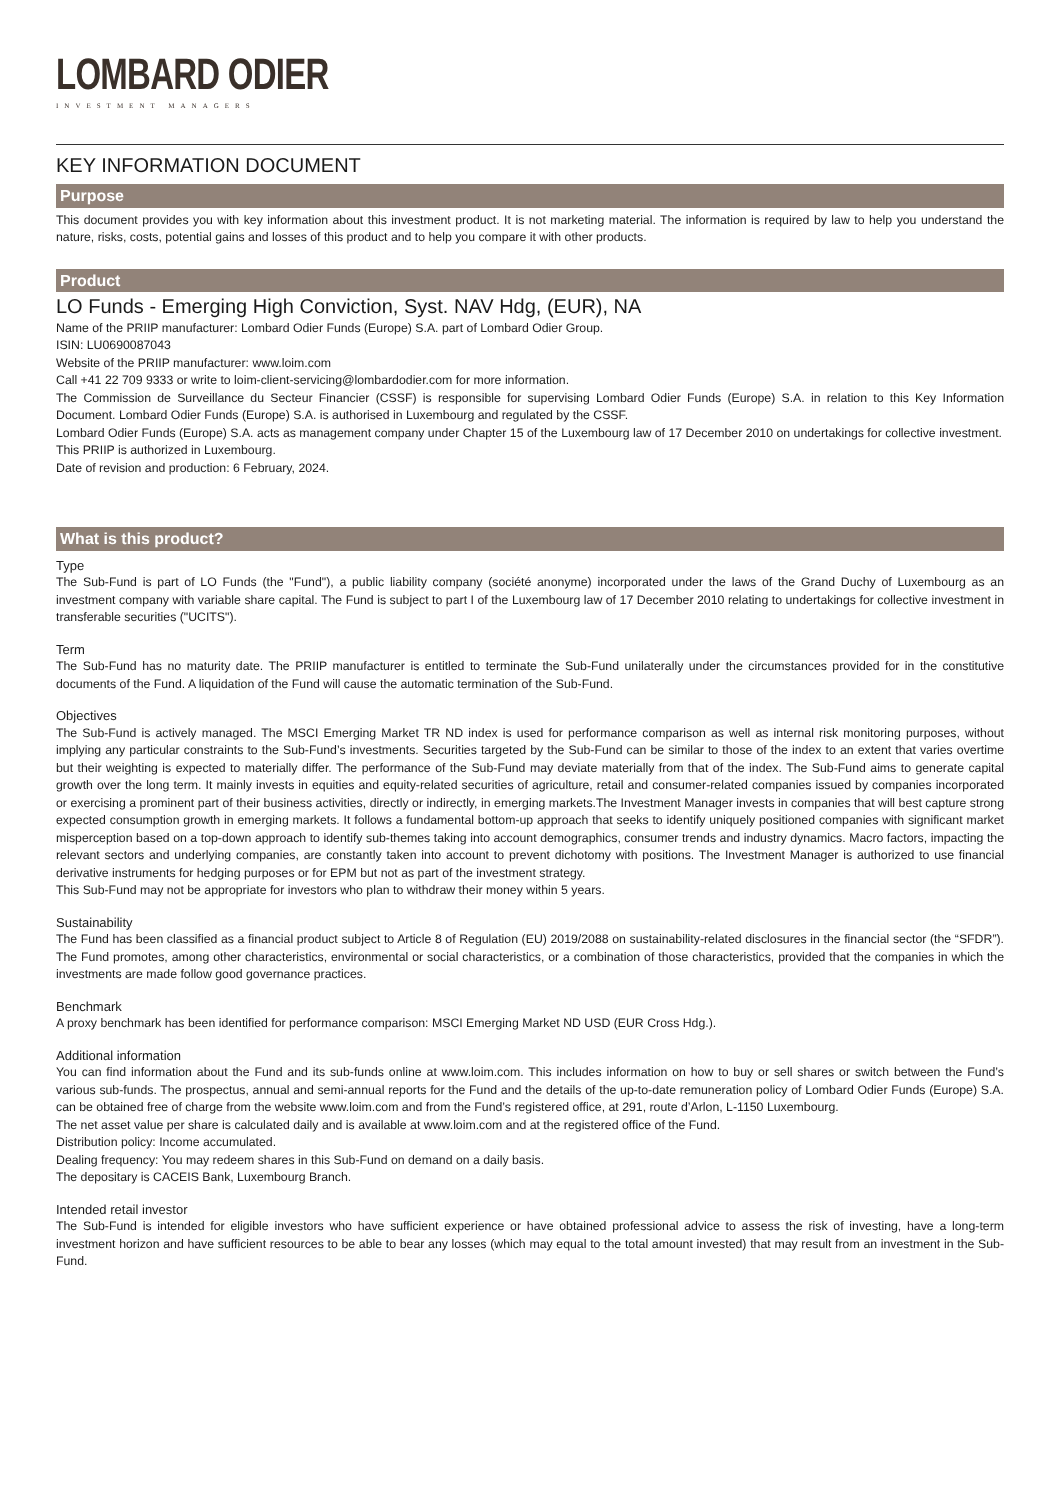LOMBARD ODIER
INVESTMENT MANAGERS
KEY INFORMATION DOCUMENT
Purpose
This document provides you with key information about this investment product. It is not marketing material. The information is required by law to help you understand the nature, risks, costs, potential gains and losses of this product and to help you compare it with other products.
Product
LO Funds - Emerging High Conviction, Syst. NAV Hdg, (EUR), NA
Name of the PRIIP manufacturer: Lombard Odier Funds (Europe) S.A. part of Lombard Odier Group.
ISIN: LU0690087043
Website of the PRIIP manufacturer: www.loim.com
Call +41 22 709 9333 or write to loim-client-servicing@lombardodier.com for more information.
The Commission de Surveillance du Secteur Financier (CSSF) is responsible for supervising Lombard Odier Funds (Europe) S.A. in relation to this Key Information Document. Lombard Odier Funds (Europe) S.A. is authorised in Luxembourg and regulated by the CSSF.
Lombard Odier Funds (Europe) S.A. acts as management company under Chapter 15 of the Luxembourg law of 17 December 2010 on undertakings for collective investment.
This PRIIP is authorized in Luxembourg.
Date of revision and production: 6 February, 2024.
What is this product?
Type
The Sub-Fund is part of LO Funds (the "Fund"), a public liability company (société anonyme) incorporated under the laws of the Grand Duchy of Luxembourg as an investment company with variable share capital. The Fund is subject to part I of the Luxembourg law of 17 December 2010 relating to undertakings for collective investment in transferable securities ("UCITS").
Term
The Sub-Fund has no maturity date. The PRIIP manufacturer is entitled to terminate the Sub-Fund unilaterally under the circumstances provided for in the constitutive documents of the Fund. A liquidation of the Fund will cause the automatic termination of the Sub-Fund.
Objectives
The Sub-Fund is actively managed. The MSCI Emerging Market TR ND index is used for performance comparison as well as internal risk monitoring purposes, without implying any particular constraints to the Sub-Fund’s investments. Securities targeted by the Sub-Fund can be similar to those of the index to an extent that varies overtime but their weighting is expected to materially differ. The performance of the Sub-Fund may deviate materially from that of the index. The Sub-Fund aims to generate capital growth over the long term. It mainly invests in equities and equity-related securities of agriculture, retail and consumer-related companies issued by companies incorporated or exercising a prominent part of their business activities, directly or indirectly, in emerging markets.The Investment Manager invests in companies that will best capture strong expected consumption growth in emerging markets. It follows a fundamental bottom-up approach that seeks to identify uniquely positioned companies with significant market misperception based on a top-down approach to identify sub-themes taking into account demographics, consumer trends and industry dynamics. Macro factors, impacting the relevant sectors and underlying companies, are constantly taken into account to prevent dichotomy with positions. The Investment Manager is authorized to use financial derivative instruments for hedging purposes or for EPM but not as part of the investment strategy.
This Sub-Fund may not be appropriate for investors who plan to withdraw their money within 5 years.
Sustainability
The Fund has been classified as a financial product subject to Article 8 of Regulation (EU) 2019/2088 on sustainability-related disclosures in the financial sector (the “SFDR”). The Fund promotes, among other characteristics, environmental or social characteristics, or a combination of those characteristics, provided that the companies in which the investments are made follow good governance practices.
Benchmark
A proxy benchmark has been identified for performance comparison: MSCI Emerging Market ND USD (EUR Cross Hdg.).
Additional information
You can find information about the Fund and its sub-funds online at www.loim.com. This includes information on how to buy or sell shares or switch between the Fund’s various sub-funds. The prospectus, annual and semi-annual reports for the Fund and the details of the up-to-date remuneration policy of Lombard Odier Funds (Europe) S.A. can be obtained free of charge from the website www.loim.com and from the Fund’s registered office, at 291, route d’Arlon, L-1150 Luxembourg.
The net asset value per share is calculated daily and is available at www.loim.com and at the registered office of the Fund.
Distribution policy: Income accumulated.
Dealing frequency: You may redeem shares in this Sub-Fund on demand on a daily basis.
The depositary is CACEIS Bank, Luxembourg Branch.
Intended retail investor
The Sub-Fund is intended for eligible investors who have sufficient experience or have obtained professional advice to assess the risk of investing, have a long-term investment horizon and have sufficient resources to be able to bear any losses (which may equal to the total amount invested) that may result from an investment in the Sub-Fund.